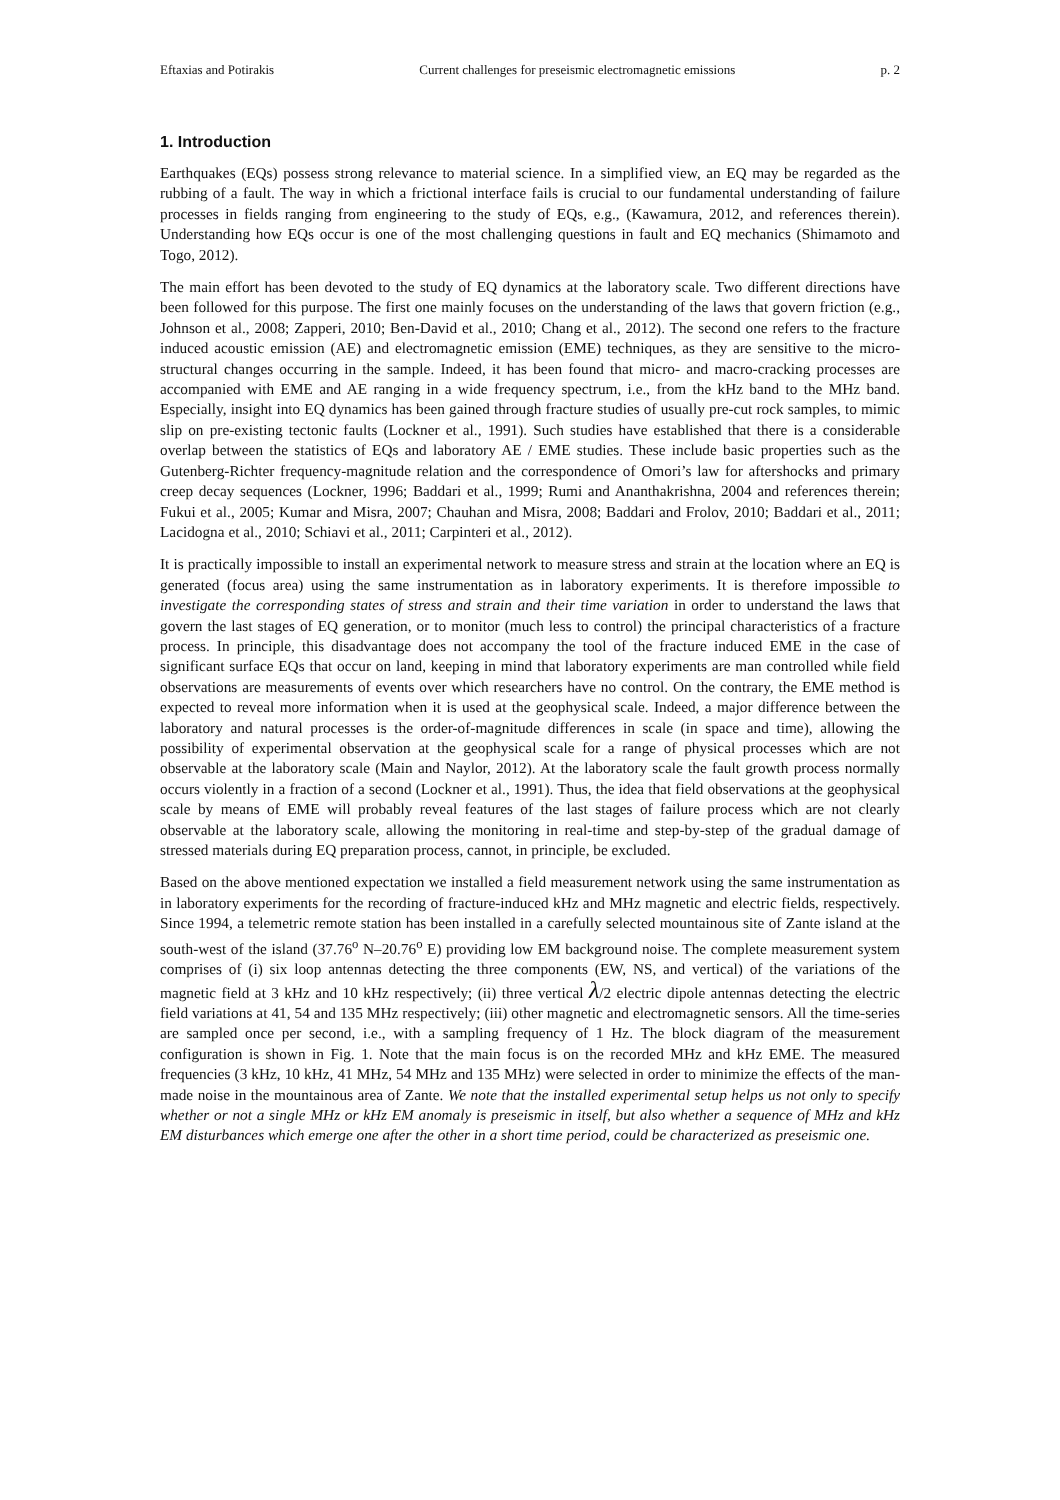Eftaxias and Potirakis Current challenges for preseismic electromagnetic emissions p. 2
1. Introduction
Earthquakes (EQs) possess strong relevance to material science. In a simplified view, an EQ may be regarded as the rubbing of a fault. The way in which a frictional interface fails is crucial to our fundamental understanding of failure processes in fields ranging from engineering to the study of EQs, e.g., (Kawamura, 2012, and references therein). Understanding how EQs occur is one of the most challenging questions in fault and EQ mechanics (Shimamoto and Togo, 2012).
The main effort has been devoted to the study of EQ dynamics at the laboratory scale. Two different directions have been followed for this purpose. The first one mainly focuses on the understanding of the laws that govern friction (e.g., Johnson et al., 2008; Zapperi, 2010; Ben-David et al., 2010; Chang et al., 2012). The second one refers to the fracture induced acoustic emission (AE) and electromagnetic emission (EME) techniques, as they are sensitive to the micro-structural changes occurring in the sample. Indeed, it has been found that micro- and macro-cracking processes are accompanied with EME and AE ranging in a wide frequency spectrum, i.e., from the kHz band to the MHz band. Especially, insight into EQ dynamics has been gained through fracture studies of usually pre-cut rock samples, to mimic slip on pre-existing tectonic faults (Lockner et al., 1991). Such studies have established that there is a considerable overlap between the statistics of EQs and laboratory AE / EME studies. These include basic properties such as the Gutenberg-Richter frequency-magnitude relation and the correspondence of Omori’s law for aftershocks and primary creep decay sequences (Lockner, 1996; Baddari et al., 1999; Rumi and Ananthakrishna, 2004 and references therein; Fukui et al., 2005; Kumar and Misra, 2007; Chauhan and Misra, 2008; Baddari and Frolov, 2010; Baddari et al., 2011; Lacidogna et al., 2010; Schiavi et al., 2011; Carpinteri et al., 2012).
It is practically impossible to install an experimental network to measure stress and strain at the location where an EQ is generated (focus area) using the same instrumentation as in laboratory experiments. It is therefore impossible to investigate the corresponding states of stress and strain and their time variation in order to understand the laws that govern the last stages of EQ generation, or to monitor (much less to control) the principal characteristics of a fracture process. In principle, this disadvantage does not accompany the tool of the fracture induced EME in the case of significant surface EQs that occur on land, keeping in mind that laboratory experiments are man controlled while field observations are measurements of events over which researchers have no control. On the contrary, the EME method is expected to reveal more information when it is used at the geophysical scale. Indeed, a major difference between the laboratory and natural processes is the order-of-magnitude differences in scale (in space and time), allowing the possibility of experimental observation at the geophysical scale for a range of physical processes which are not observable at the laboratory scale (Main and Naylor, 2012). At the laboratory scale the fault growth process normally occurs violently in a fraction of a second (Lockner et al., 1991). Thus, the idea that field observations at the geophysical scale by means of EME will probably reveal features of the last stages of failure process which are not clearly observable at the laboratory scale, allowing the monitoring in real-time and step-by-step of the gradual damage of stressed materials during EQ preparation process, cannot, in principle, be excluded.
Based on the above mentioned expectation we installed a field measurement network using the same instrumentation as in laboratory experiments for the recording of fracture-induced kHz and MHz magnetic and electric fields, respectively. Since 1994, a telemetric remote station has been installed in a carefully selected mountainous site of Zante island at the south-west of the island (37.76<sup>o</sup> N–20.76<sup>o</sup> E) providing low EM background noise. The complete measurement system comprises of (i) six loop antennas detecting the three components (EW, NS, and vertical) of the variations of the magnetic field at 3 kHz and 10 kHz respectively; (ii) three vertical λ/2 electric dipole antennas detecting the electric field variations at 41, 54 and 135 MHz respectively; (iii) other magnetic and electromagnetic sensors. All the time-series are sampled once per second, i.e., with a sampling frequency of 1 Hz. The block diagram of the measurement configuration is shown in Fig. 1. Note that the main focus is on the recorded MHz and kHz EME. The measured frequencies (3 kHz, 10 kHz, 41 MHz, 54 MHz and 135 MHz) were selected in order to minimize the effects of the man-made noise in the mountainous area of Zante. We note that the installed experimental setup helps us not only to specify whether or not a single MHz or kHz EM anomaly is preseismic in itself, but also whether a sequence of MHz and kHz EM disturbances which emerge one after the other in a short time period, could be characterized as preseismic one.